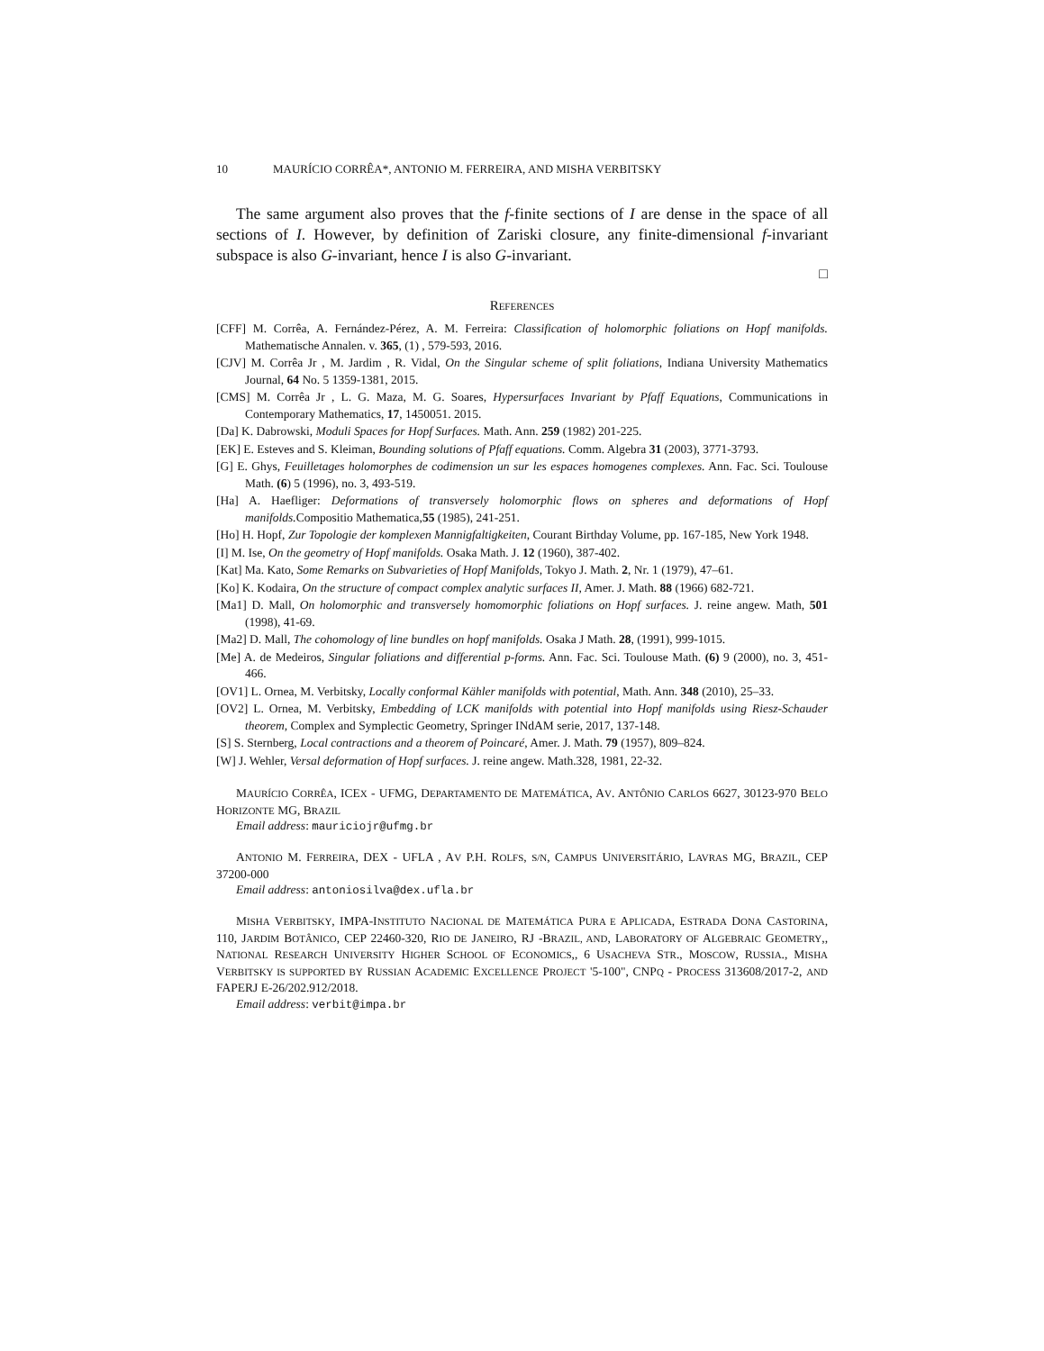10 MAURÍCIO CORRÊA*, ANTONIO M. FERREIRA, AND MISHA VERBITSKY
The same argument also proves that the f-finite sections of I are dense in the space of all sections of I. However, by definition of Zariski closure, any finite-dimensional f-invariant subspace is also G-invariant, hence I is also G-invariant.
□
REFERENCES
[CFF] M. Corrêa, A. Fernández-Pérez, A. M. Ferreira: Classification of holomorphic foliations on Hopf manifolds. Mathematische Annalen. v. 365, (1) , 579-593, 2016.
[CJV] M. Corrêa Jr , M. Jardim , R. Vidal, On the Singular scheme of split foliations, Indiana University Mathematics Journal, 64 No. 5 1359-1381, 2015.
[CMS] M. Corrêa Jr , L. G. Maza, M. G. Soares, Hypersurfaces Invariant by Pfaff Equations, Communications in Contemporary Mathematics, 17, 1450051. 2015.
[Da] K. Dabrowski, Moduli Spaces for Hopf Surfaces. Math. Ann. 259 (1982) 201-225.
[EK] E. Esteves and S. Kleiman, Bounding solutions of Pfaff equations. Comm. Algebra 31 (2003), 3771-3793.
[G] E. Ghys, Feuilletages holomorphes de codimension un sur les espaces homogenes complexes. Ann. Fac. Sci. Toulouse Math. (6) 5 (1996), no. 3, 493-519.
[Ha] A. Haefliger: Deformations of transversely holomorphic flows on spheres and deformations of Hopf manifolds. Compositio Mathematica,55 (1985), 241-251.
[Ho] H. Hopf, Zur Topologie der komplexen Mannigfaltigkeiten, Courant Birthday Volume, pp. 167-185, New York 1948.
[I] M. Ise, On the geometry of Hopf manifolds. Osaka Math. J. 12 (1960), 387-402.
[Kat] Ma. Kato, Some Remarks on Subvarieties of Hopf Manifolds, Tokyo J. Math. 2, Nr. 1 (1979), 47–61.
[Ko] K. Kodaira, On the structure of compact complex analytic surfaces II, Amer. J. Math. 88 (1966) 682-721.
[Ma1] D. Mall, On holomorphic and transversely homomorphic foliations on Hopf surfaces. J. reine angew. Math, 501 (1998), 41-69.
[Ma2] D. Mall, The cohomology of line bundles on hopf manifolds. Osaka J Math. 28, (1991), 999-1015.
[Me] A. de Medeiros, Singular foliations and differential p-forms. Ann. Fac. Sci. Toulouse Math. (6) 9 (2000), no. 3, 451-466.
[OV1] L. Ornea, M. Verbitsky, Locally conformal Kähler manifolds with potential, Math. Ann. 348 (2010), 25–33.
[OV2] L. Ornea, M. Verbitsky, Embedding of LCK manifolds with potential into Hopf manifolds using Riesz-Schauder theorem, Complex and Symplectic Geometry, Springer INdAM serie, 2017, 137-148.
[S] S. Sternberg, Local contractions and a theorem of Poincaré, Amer. J. Math. 79 (1957), 809–824.
[W] J. Wehler, Versal deformation of Hopf surfaces. J. reine angew. Math.328, 1981, 22-32.
MAURÍCIO CORRÊA, ICEX - UFMG, DEPARTAMENTO DE MATEMÁTICA, AV. ANTÔNIO CARLOS 6627, 30123-970 BELO HORIZONTE MG, BRAZIL
Email address: mauriciojr@ufmg.br
ANTONIO M. FERREIRA, DEX - UFLA , AV P.H. ROLFS, S/N, CAMPUS UNIVERSITÁRIO, LAVRAS MG, BRAZIL, CEP 37200-000
Email address: antoniosilva@dex.ufla.br
MISHA VERBITSKY, IMPA-INSTITUTO NACIONAL DE MATEMÁTICA PURA E APLICADA, ESTRADA DONA CASTORINA, 110, JARDIM BOTÂNICO, CEP 22460-320, RIO DE JANEIRO, RJ -BRAZIL, AND, LABORATORY OF ALGEBRAIC GEOMETRY,, NATIONAL RESEARCH UNIVERSITY HIGHER SCHOOL OF ECONOMICS,, 6 USACHEVA STR., MOSCOW, RUSSIA., MISHA VERBITSKY IS SUPPORTED BY RUSSIAN ACADEMIC EXCELLENCE PROJECT '5-100", CNPQ - PROCESS 313608/2017-2, AND FAPERJ E-26/202.912/2018.
Email address: verbit@impa.br